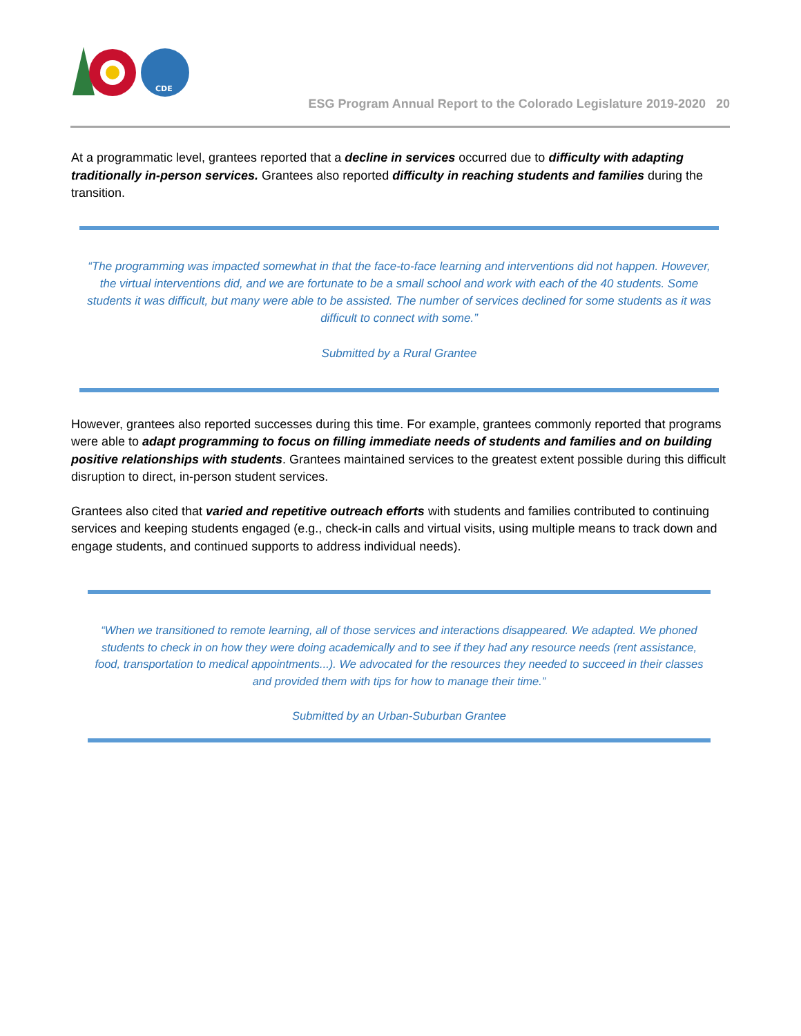CDE
ESG Program Annual Report to the Colorado Legislature 2019-2020 20
At a programmatic level, grantees reported that a decline in services occurred due to difficulty with adapting traditionally in-person services. Grantees also reported difficulty in reaching students and families during the transition.
“The programming was impacted somewhat in that the face-to-face learning and interventions did not happen. However, the virtual interventions did, and we are fortunate to be a small school and work with each of the 40 students. Some students it was difficult, but many were able to be assisted. The number of services declined for some students as it was difficult to connect with some.”
Submitted by a Rural Grantee
However, grantees also reported successes during this time. For example, grantees commonly reported that programs were able to adapt programming to focus on filling immediate needs of students and families and on building positive relationships with students. Grantees maintained services to the greatest extent possible during this difficult disruption to direct, in-person student services.
Grantees also cited that varied and repetitive outreach efforts with students and families contributed to continuing services and keeping students engaged (e.g., check-in calls and virtual visits, using multiple means to track down and engage students, and continued supports to address individual needs).
“When we transitioned to remote learning, all of those services and interactions disappeared. We adapted. We phoned students to check in on how they were doing academically and to see if they had any resource needs (rent assistance, food, transportation to medical appointments...). We advocated for the resources they needed to succeed in their classes and provided them with tips for how to manage their time.”
Submitted by an Urban-Suburban Grantee